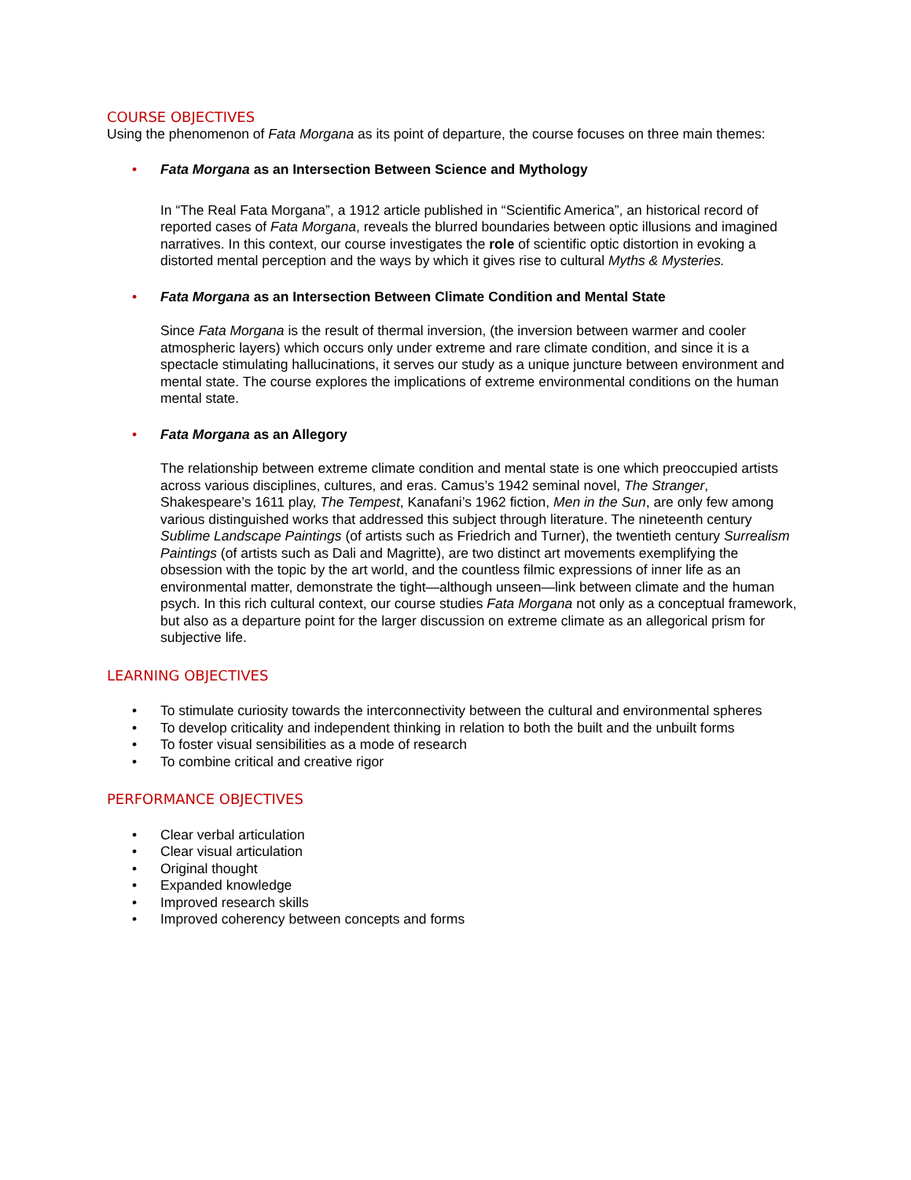COURSE OBJECTIVES
Using the phenomenon of Fata Morgana as its point of departure, the course focuses on three main themes:
• Fata Morgana as an Intersection Between Science and Mythology
In “The Real Fata Morgana”, a 1912 article published in “Scientific America”, an historical record of reported cases of Fata Morgana, reveals the blurred boundaries between optic illusions and imagined narratives. In this context, our course investigates the role of scientific optic distortion in evoking a distorted mental perception and the ways by which it gives rise to cultural Myths & Mysteries.
• Fata Morgana as an Intersection Between Climate Condition and Mental State
Since Fata Morgana is the result of thermal inversion, (the inversion between warmer and cooler atmospheric layers) which occurs only under extreme and rare climate condition, and since it is a spectacle stimulating hallucinations, it serves our study as a unique juncture between environment and mental state. The course explores the implications of extreme environmental conditions on the human mental state.
• Fata Morgana as an Allegory
The relationship between extreme climate condition and mental state is one which preoccupied artists across various disciplines, cultures, and eras. Camus’s 1942 seminal novel, The Stranger, Shakespeare’s 1611 play, The Tempest, Kanafani’s 1962 fiction, Men in the Sun, are only few among various distinguished works that addressed this subject through literature. The nineteenth century Sublime Landscape Paintings (of artists such as Friedrich and Turner), the twentieth century Surrealism Paintings (of artists such as Dali and Magritte), are two distinct art movements exemplifying the obsession with the topic by the art world, and the countless filmic expressions of inner life as an environmental matter, demonstrate the tight—although unseen—link between climate and the human psych. In this rich cultural context, our course studies Fata Morgana not only as a conceptual framework, but also as a departure point for the larger discussion on extreme climate as an allegorical prism for subjective life.
LEARNING OBJECTIVES
• To stimulate curiosity towards the interconnectivity between the cultural and environmental spheres
• To develop criticality and independent thinking in relation to both the built and the unbuilt forms
• To foster visual sensibilities as a mode of research
• To combine critical and creative rigor
PERFORMANCE OBJECTIVES
• Clear verbal articulation
• Clear visual articulation
• Original thought
• Expanded knowledge
• Improved research skills
• Improved coherency between concepts and forms